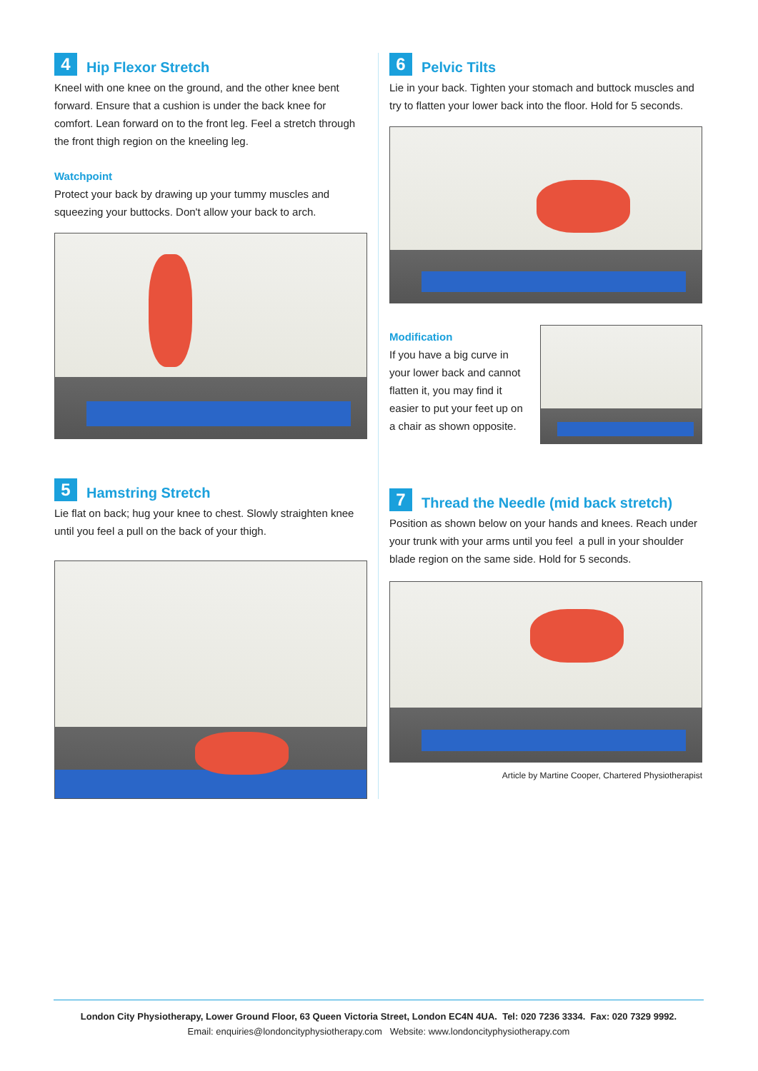4 Hip Flexor Stretch
Kneel with one knee on the ground, and the other knee bent forward. Ensure that a cushion is under the back knee for comfort. Lean forward on to the front leg. Feel a stretch through the front thigh region on the kneeling leg.
Watchpoint
Protect your back by drawing up your tummy muscles and squeezing your buttocks. Don't allow your back to arch.
5 Hamstring Stretch
Lie flat on back; hug your knee to chest. Slowly straighten knee until you feel a pull on the back of your thigh.
6 Pelvic Tilts
Lie in your back. Tighten your stomach and buttock muscles and try to flatten your lower back into the floor. Hold for 5 seconds.
Modification
If you have a big curve in your lower back and cannot flatten it, you may find it easier to put your feet up on a chair as shown opposite.
7 Thread the Needle (mid back stretch)
Position as shown below on your hands and knees. Reach under your trunk with your arms until you feel a pull in your shoulder blade region on the same side. Hold for 5 seconds.
Article by Martine Cooper, Chartered Physiotherapist
London City Physiotherapy, Lower Ground Floor, 63 Queen Victoria Street, London EC4N 4UA. Tel: 020 7236 3334. Fax: 020 7329 9992.
Email: enquiries@londoncityphysiotherapy.com Website: www.londoncityphysiotherapy.com